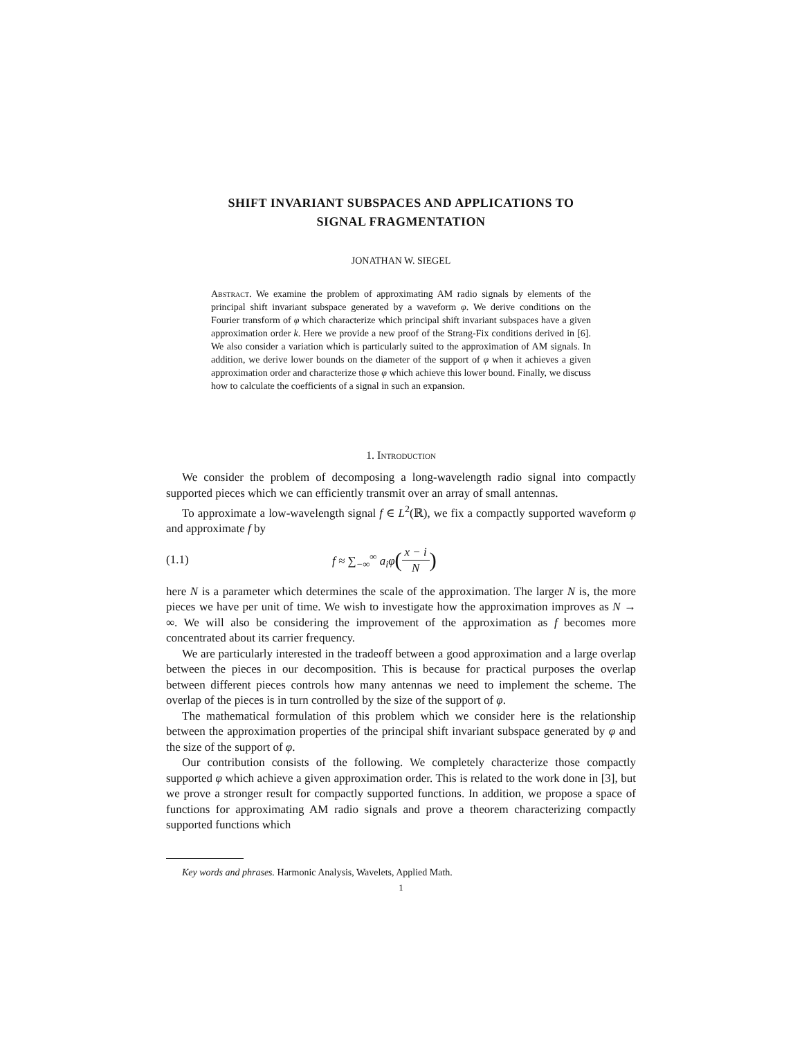SHIFT INVARIANT SUBSPACES AND APPLICATIONS TO
SIGNAL FRAGMENTATION
JONATHAN W. SIEGEL
Abstract. We examine the problem of approximating AM radio signals by elements of the principal shift invariant subspace generated by a waveform φ. We derive conditions on the Fourier transform of φ which characterize which principal shift invariant subspaces have a given approximation order k. Here we provide a new proof of the Strang-Fix conditions derived in [6]. We also consider a variation which is particularly suited to the approximation of AM signals. In addition, we derive lower bounds on the diameter of the support of φ when it achieves a given approximation order and characterize those φ which achieve this lower bound. Finally, we discuss how to calculate the coefficients of a signal in such an expansion.
1. Introduction
We consider the problem of decomposing a long-wavelength radio signal into compactly supported pieces which we can efficiently transmit over an array of small antennas.
To approximate a low-wavelength signal f ∈ L<sup>2</sup>(ℝ), we fix a compactly supported waveform φ and approximate f by
(1.1) f ≈ ∑<sub>−∞</sub><sup>∞</sup> a<sub>i</sub>φ (x − i N)
here N is a parameter which determines the scale of the approximation. The larger N is, the more pieces we have per unit of time. We wish to investigate how the approximation improves as N → ∞. We will also be considering the improvement of the approximation as f becomes more concentrated about its carrier frequency.
We are particularly interested in the tradeoff between a good approximation and a large overlap between the pieces in our decomposition. This is because for practical purposes the overlap between different pieces controls how many antennas we need to implement the scheme. The overlap of the pieces is in turn controlled by the size of the support of φ.
The mathematical formulation of this problem which we consider here is the relationship between the approximation properties of the principal shift invariant subspace generated by φ and the size of the support of φ.
Our contribution consists of the following. We completely characterize those compactly supported φ which achieve a given approximation order. This is related to the work done in [3], but we prove a stronger result for compactly supported functions. In addition, we propose a space of functions for approximating AM radio signals and prove a theorem characterizing compactly supported functions which
Key words and phrases. Harmonic Analysis, Wavelets, Applied Math.
1